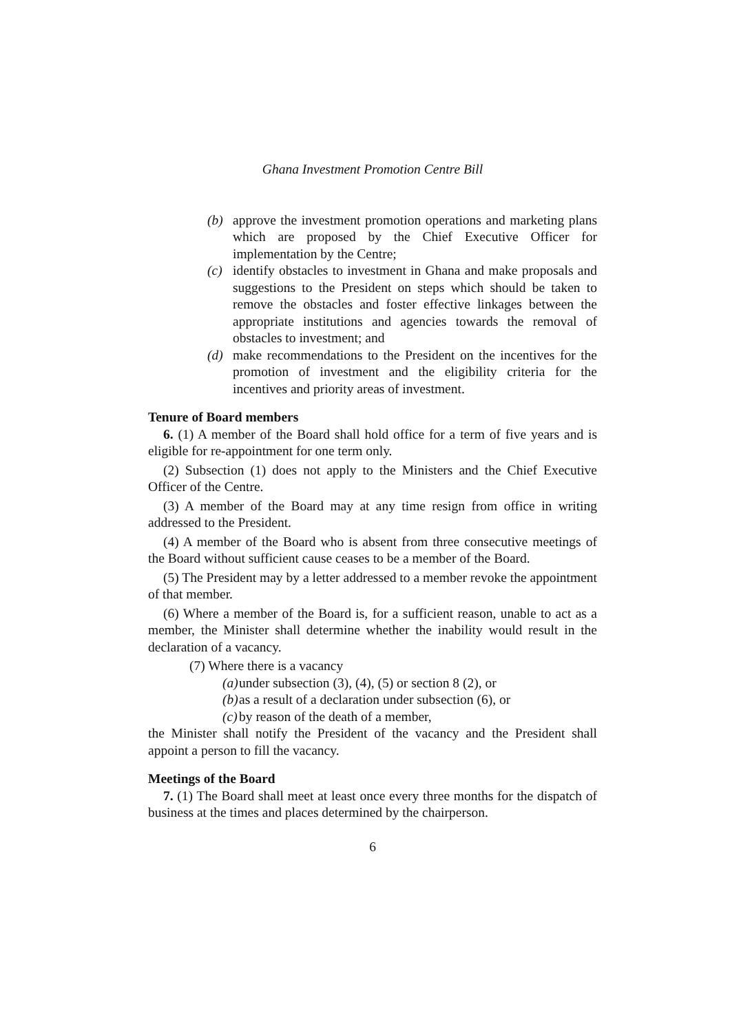Ghana Investment Promotion Centre Bill
(b) approve the investment promotion operations and marketing plans which are proposed by the Chief Executive Officer for implementation by the Centre;
(c) identify obstacles to investment in Ghana and make proposals and suggestions to the President on steps which should be taken to remove the obstacles and foster effective linkages between the appropriate institutions and agencies towards the removal of obstacles to investment; and
(d) make recommendations to the President on the incentives for the promotion of investment and the eligibility criteria for the incentives and priority areas of investment.
Tenure of Board members
6. (1) A member of the Board shall hold office for a term of five years and is eligible for re-appointment for one term only.
(2) Subsection (1) does not apply to the Ministers and the Chief Executive Officer of the Centre.
(3) A member of the Board may at any time resign from office in writing addressed to the President.
(4) A member of the Board who is absent from three consecutive meetings of the Board without sufficient cause ceases to be a member of the Board.
(5) The President may by a letter addressed to a member revoke the appointment of that member.
(6) Where a member of the Board is, for a sufficient reason, unable to act as a member, the Minister shall determine whether the inability would result in the declaration of a vacancy.
(7) Where there is a vacancy
(a) under subsection (3), (4), (5) or section 8 (2), or
(b) as a result of a declaration under subsection (6), or
(c) by reason of the death of a member,
the Minister shall notify the President of the vacancy and the President shall appoint a person to fill the vacancy.
Meetings of the Board
7. (1) The Board shall meet at least once every three months for the dispatch of business at the times and places determined by the chairperson.
6